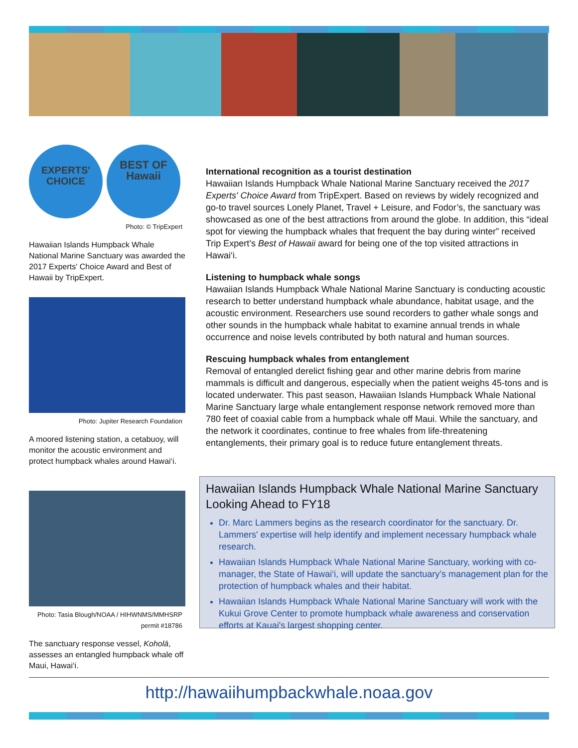EXPERTS' CHOICE
BEST OF
Hawaii
Photo: © TripExpert
Hawaiian Islands Humpback Whale National Marine Sanctuary was awarded the 2017 Experts' Choice Award and Best of Hawaii by TripExpert.
Photo: Jupiter Research Foundation
A moored listening station, a cetabuoy, will monitor the acoustic environment and protect humpback whales around Hawai‘i.
Photo: Tasia Blough/NOAA / HIHWNMS/MMHSRP
permit #18786
The sanctuary response vessel, Koholā, assesses an entangled humpback whale off Maui, Hawai‘i.
International recognition as a tourist destination
Hawaiian Islands Humpback Whale National Marine Sanctuary received the 2017 Experts' Choice Award from TripExpert. Based on reviews by widely recognized and go-to travel sources Lonely Planet, Travel + Leisure, and Fodor’s, the sanctuary was showcased as one of the best attractions from around the globe. In addition, this “ideal spot for viewing the humpback whales that frequent the bay during winter” received Trip Expert’s Best of Hawaii award for being one of the top visited attractions in Hawai‘i.
Listening to humpback whale songs
Hawaiian Islands Humpback Whale National Marine Sanctuary is conducting acoustic research to better understand humpback whale abundance, habitat usage, and the acoustic environment. Researchers use sound recorders to gather whale songs and other sounds in the humpback whale habitat to examine annual trends in whale occurrence and noise levels contributed by both natural and human sources.
Rescuing humpback whales from entanglement
Removal of entangled derelict fishing gear and other marine debris from marine mammals is difficult and dangerous, especially when the patient weighs 45-tons and is located underwater. This past season, Hawaiian Islands Humpback Whale National Marine Sanctuary large whale entanglement response network removed more than 780 feet of coaxial cable from a humpback whale off Maui. While the sanctuary, and the network it coordinates, continue to free whales from life-threatening entanglements, their primary goal is to reduce future entanglement threats.
Hawaiian Islands Humpback Whale National Marine Sanctuary
Looking Ahead to FY18
Dr. Marc Lammers begins as the research coordinator for the sanctuary. Dr. Lammers' expertise will help identify and implement necessary humpback whale research.
Hawaiian Islands Humpback Whale National Marine Sanctuary, working with co-manager, the State of Hawai‘i, will update the sanctuary’s management plan for the protection of humpback whales and their habitat.
Hawaiian Islands Humpback Whale National Marine Sanctuary will work with the Kukui Grove Center to promote humpback whale awareness and conservation efforts at Kauai's largest shopping center.
http://hawaiihumpbackwhale.noaa.gov